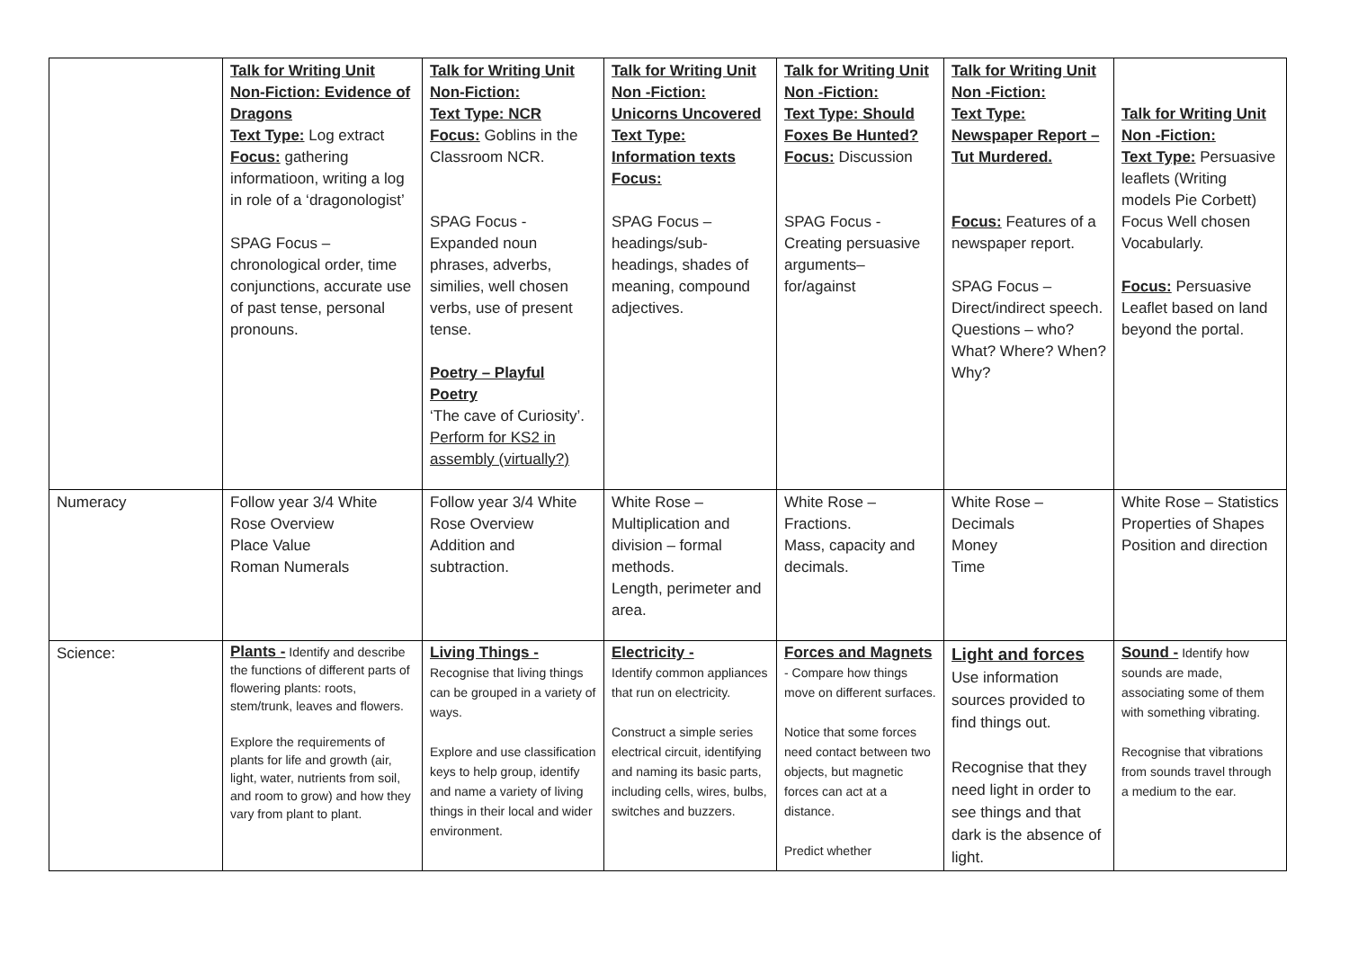| | Talk for Writing Unit Non-Fiction: Evidence of Dragons Text Type: Log extract Focus: gathering informatioon, writing a log in role of a ‘dragonologist’ SPAG Focus – chronological order, time conjunctions, accurate use of past tense, personal pronouns. | Talk for Writing Unit Non-Fiction: Text Type: NCR Focus: Goblins in the Classroom NCR. SPAG Focus - Expanded noun phrases, adverbs, similies, well chosen verbs, use of present tense. Poetry – Playful Poetry ‘The cave of Curiosity’. Perform for KS2 in assembly (virtually?) | Talk for Writing Unit Non -Fiction: Unicorns Uncovered Text Type: Information texts Focus: SPAG Focus – headings/sub-headings, shades of meaning, compound adjectives. | Talk for Writing Unit Non -Fiction: Text Type: Should Foxes Be Hunted? Focus: Discussion SPAG Focus - Creating persuasive arguments– for/against | Talk for Writing Unit Non -Fiction: Text Type: Newspaper Report – Tut Murdered. Focus: Features of a newspaper report. SPAG Focus – Direct/indirect speech. Questions – who? What? Where? When? Why? | Talk for Writing Unit Non -Fiction: Text Type: Persuasive leaflets (Writing models Pie Corbett) Focus Well chosen Vocabularly. Focus: Persuasive Leaflet based on land beyond the portal. |
| Numeracy | Follow year 3/4 White Rose Overview Place Value Roman Numerals | Follow year 3/4 White Rose Overview Addition and subtraction. | White Rose – Multiplication and division – formal methods. Length, perimeter and area. | White Rose – Fractions. Mass, capacity and decimals. | White Rose – Decimals Money Time | White Rose – Statistics Properties of Shapes Position and direction |
| Science: | Plants - Identify and describe the functions of different parts of flowering plants: roots, stem/trunk, leaves and flowers. Explore the requirements of plants for life and growth (air, light, water, nutrients from soil, and room to grow) and how they vary from plant to plant. | Living Things - Recognise that living things can be grouped in a variety of ways. Explore and use classification keys to help group, identify and name a variety of living things in their local and wider environment. | Electricity - Identify common appliances that run on electricity. Construct a simple series electrical circuit, identifying and naming its basic parts, including cells, wires, bulbs, switches and buzzers. | Forces and Magnets - Compare how things move on different surfaces. Notice that some forces need contact between two objects, but magnetic forces can act at a distance. Predict whether | Light and forces Use information sources provided to find things out. Recognise that they need light in order to see things and that dark is the absence of light. | Sound - Identify how sounds are made, associating some of them with something vibrating. Recognise that vibrations from sounds travel through a medium to the ear. |